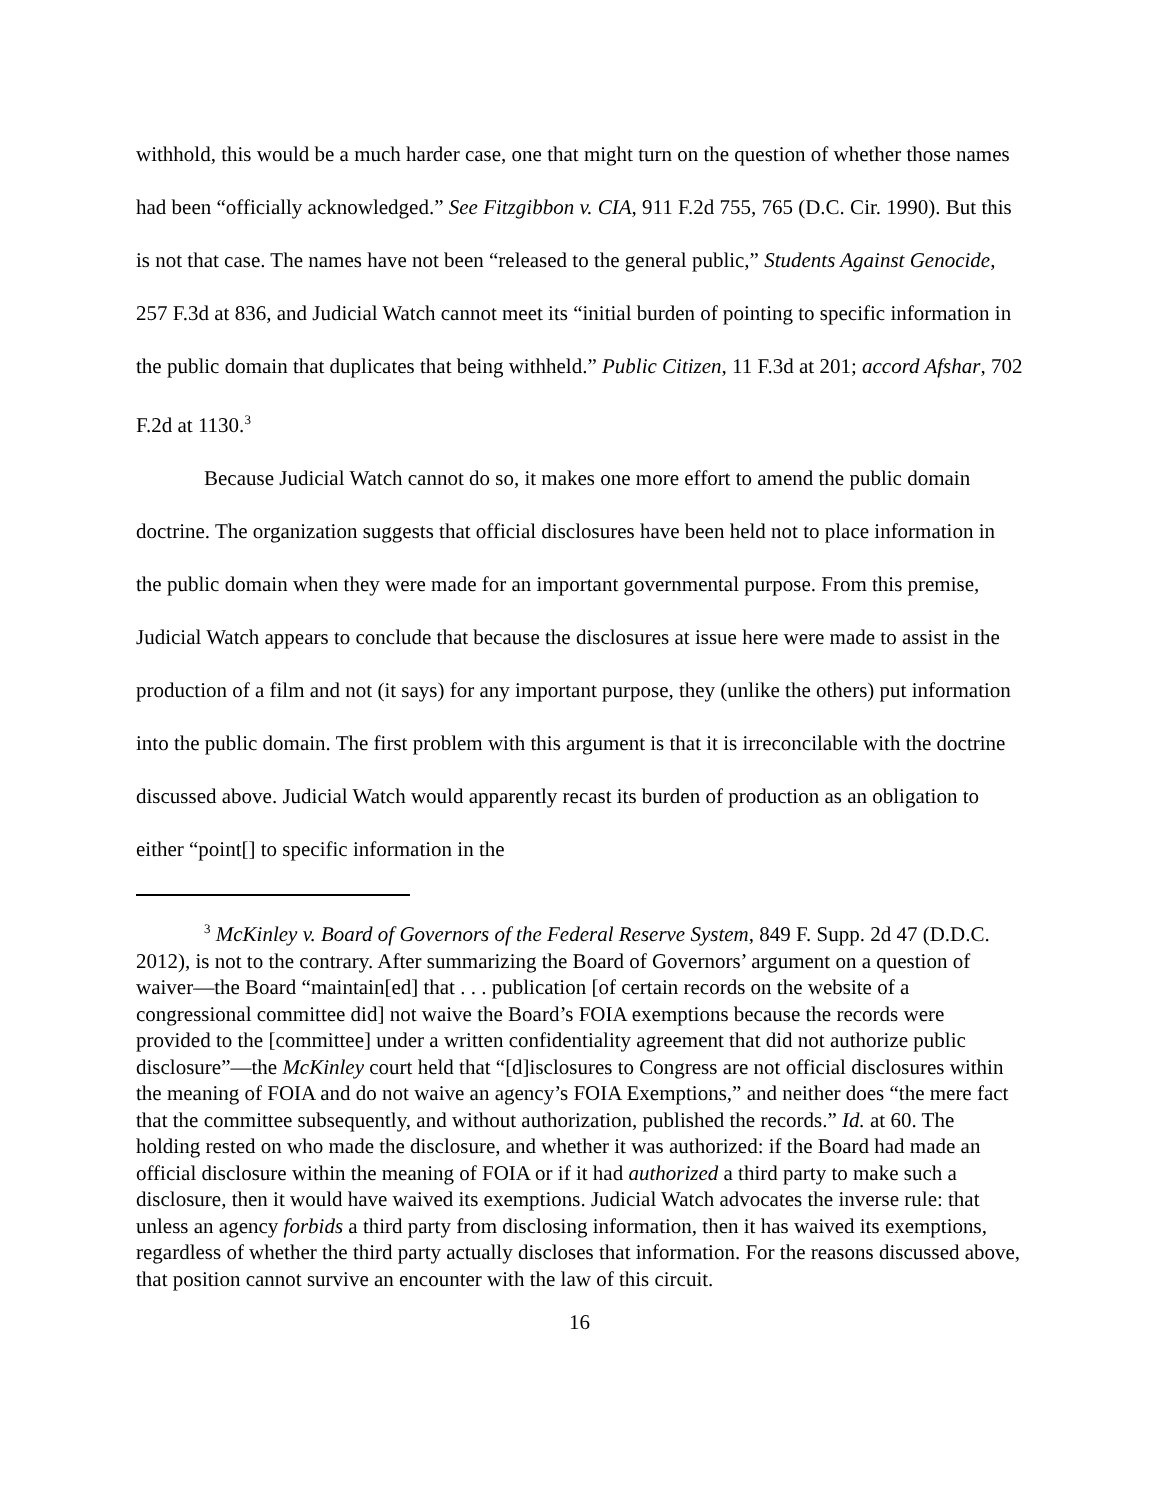withhold, this would be a much harder case, one that might turn on the question of whether those names had been “officially acknowledged.” See Fitzgibbon v. CIA, 911 F.2d 755, 765 (D.C. Cir. 1990). But this is not that case. The names have not been “released to the general public,” Students Against Genocide, 257 F.3d at 836, and Judicial Watch cannot meet its “initial burden of pointing to specific information in the public domain that duplicates that being withheld.” Public Citizen, 11 F.3d at 201; accord Afshar, 702 F.2d at 1130.<sup>3</sup>
Because Judicial Watch cannot do so, it makes one more effort to amend the public domain doctrine. The organization suggests that official disclosures have been held not to place information in the public domain when they were made for an important governmental purpose. From this premise, Judicial Watch appears to conclude that because the disclosures at issue here were made to assist in the production of a film and not (it says) for any important purpose, they (unlike the others) put information into the public domain. The first problem with this argument is that it is irreconcilable with the doctrine discussed above. Judicial Watch would apparently recast its burden of production as an obligation to either “point[] to specific information in the
<sup>3</sup> McKinley v. Board of Governors of the Federal Reserve System, 849 F. Supp. 2d 47 (D.D.C. 2012), is not to the contrary. After summarizing the Board of Governors’ argument on a question of waiver—the Board “maintain[ed] that . . . publication [of certain records on the website of a congressional committee did] not waive the Board’s FOIA exemptions because the records were provided to the [committee] under a written confidentiality agreement that did not authorize public disclosure”—the McKinley court held that “[d]isclosures to Congress are not official disclosures within the meaning of FOIA and do not waive an agency’s FOIA Exemptions,” and neither does “the mere fact that the committee subsequently, and without authorization, published the records.” Id. at 60. The holding rested on who made the disclosure, and whether it was authorized: if the Board had made an official disclosure within the meaning of FOIA or if it had authorized a third party to make such a disclosure, then it would have waived its exemptions. Judicial Watch advocates the inverse rule: that unless an agency forbids a third party from disclosing information, then it has waived its exemptions, regardless of whether the third party actually discloses that information. For the reasons discussed above, that position cannot survive an encounter with the law of this circuit.
16